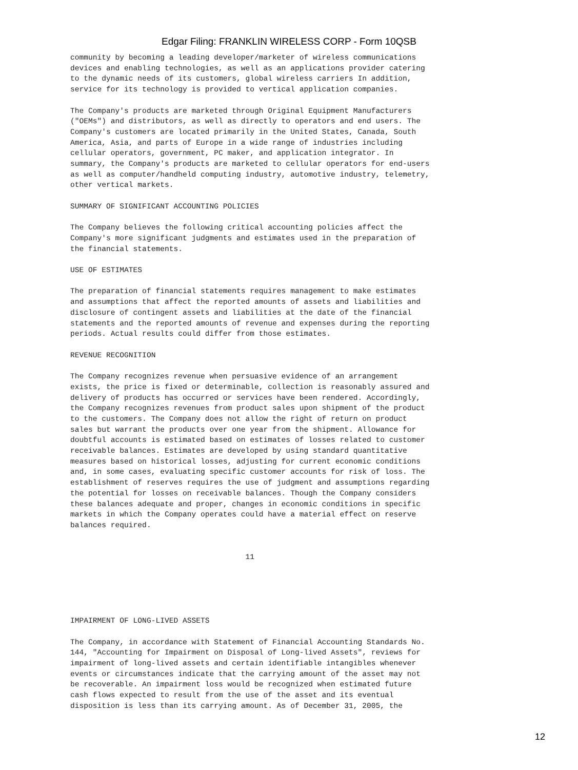Edgar Filing: FRANKLIN WIRELESS CORP - Form 10QSB
community by becoming a leading developer/marketer of wireless communications
devices and enabling technologies, as well as an applications provider catering
to the dynamic needs of its customers, global wireless carriers In addition,
service for its technology is provided to vertical application companies.

The Company's products are marketed through Original Equipment Manufacturers
("OEMs") and distributors, as well as directly to operators and end users. The
Company's customers are located primarily in the United States, Canada, South
America, Asia, and parts of Europe in a wide range of industries including
cellular operators, government, PC maker, and application integrator. In
summary, the Company's products are marketed to cellular operators for end-users
as well as computer/handheld computing industry, automotive industry, telemetry,
other vertical markets.

SUMMARY OF SIGNIFICANT ACCOUNTING POLICIES

The Company believes the following critical accounting policies affect the
Company's more significant judgments and estimates used in the preparation of
the financial statements.

USE OF ESTIMATES

The preparation of financial statements requires management to make estimates
and assumptions that affect the reported amounts of assets and liabilities and
disclosure of contingent assets and liabilities at the date of the financial
statements and the reported amounts of revenue and expenses during the reporting
periods. Actual results could differ from those estimates.

REVENUE RECOGNITION

The Company recognizes revenue when persuasive evidence of an arrangement
exists, the price is fixed or determinable, collection is reasonably assured and
delivery of products has occurred or services have been rendered. Accordingly,
the Company recognizes revenues from product sales upon shipment of the product
to the customers. The Company does not allow the right of return on product
sales but warrant the products over one year from the shipment. Allowance for
doubtful accounts is estimated based on estimates of losses related to customer
receivable balances. Estimates are developed by using standard quantitative
measures based on historical losses, adjusting for current economic conditions
and, in some cases, evaluating specific customer accounts for risk of loss. The
establishment of reserves requires the use of judgment and assumptions regarding
the potential for losses on receivable balances. Though the Company considers
these balances adequate and proper, changes in economic conditions in specific
markets in which the Company operates could have a material effect on reserve
balances required.


                                       11





IMPAIRMENT OF LONG-LIVED ASSETS

The Company, in accordance with Statement of Financial Accounting Standards No.
144, "Accounting for Impairment on Disposal of Long-lived Assets", reviews for
impairment of long-lived assets and certain identifiable intangibles whenever
events or circumstances indicate that the carrying amount of the asset may not
be recoverable. An impairment loss would be recognized when estimated future
cash flows expected to result from the use of the asset and its eventual
disposition is less than its carrying amount. As of December 31, 2005, the
12